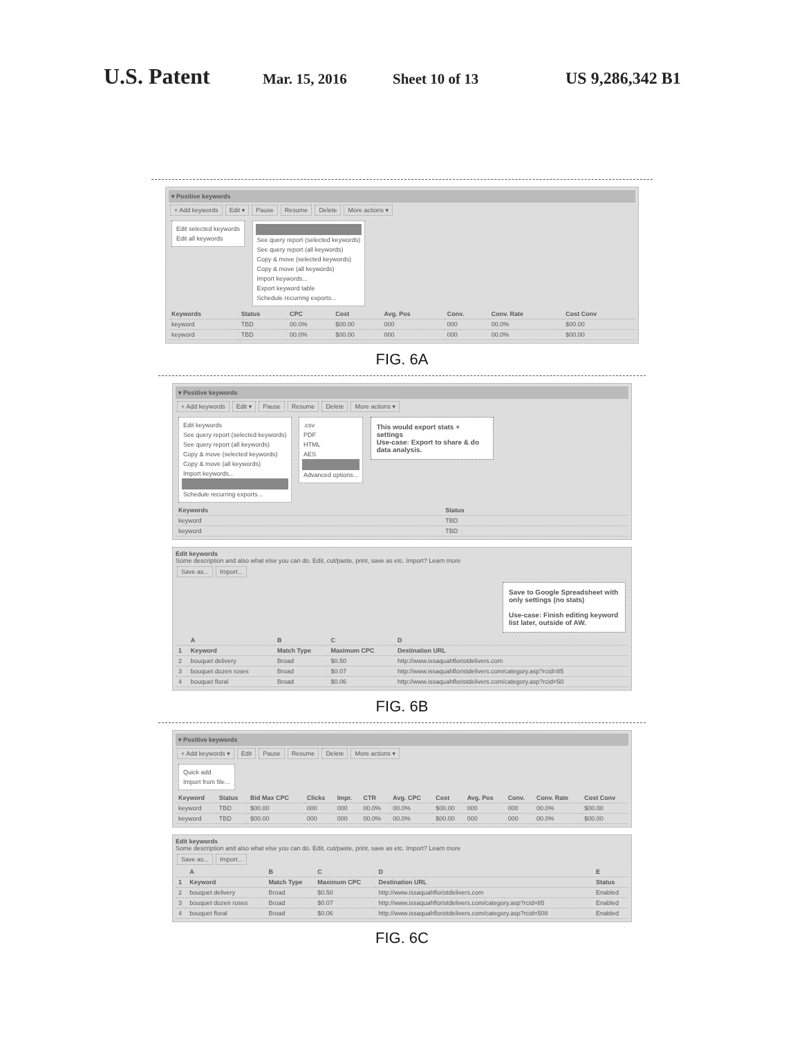U.S. Patent Mar. 15, 2016 Sheet 10 of 13 US 9,286,342 B1
▾ Positive keywords
+ Add keywords Edit ▾ Pause Resume Delete More actions ▾
Edit selected keywords
Edit all keywords
See query report (selected keywords)
See query report (all keywords)
Copy & move (selected keywords)
Copy & move (all keywords)
Import keywords...
Export keyword table
Schedule recurring exports...
| Keywords | Status | CPC | Cost | Avg. Pos | Conv. | Conv. Rate | Cost Conv |
| --- | --- | --- | --- | --- | --- | --- | --- |
| keyword | TBD | 00.0% | $00.00 | 000 | 000 | 00.0% | $00.00 |
| keyword | TBD | 00.0% | $00.00 | 000 | 000 | 00.0% | $00.00 |
FIG. 6A
▾ Positive keywords
+ Add keywords Edit ▾ Pause Resume Delete More actions ▾
Edit keywords
See query report (selected keywords)
See query report (all keywords)
Copy & move (selected keywords)
Copy & move (all keywords)
Import keywords...
Schedule recurring exports...
.csv
PDF
HTML
AES
Advanced options...
This would export stats + settings
Use-case: Export to share & do data analysis.
| Keywords | Status |
| --- | --- |
| keyword | TBD |
| keyword | TBD |
Edit keywords
Some description and also what else you can do. Edit, cut/paste, print, save as etc. Import? Learn more
Save as... Import...
Save to Google Spreadsheet with only settings (no stats)
Use-case: Finish editing keyword list later, outside of AW.
| | A | B | C | D |
| --- | --- | --- | --- | --- |
| 1 | Keyword | Match Type | Maximum CPC | Destination URL |
| 2 | bouquet delivery | Broad | $0.50 | http://www.issaquahfloristdelivers.com |
| 3 | bouquet dozen roses | Broad | $0.07 | http://www.issaquahfloristdelivers.com/category.asp?rcid=85 |
| 4 | bouquet floral | Broad | $0.06 | http://www.issaquahfloristdelivers.com/category.asp?rcid=50 |
FIG. 6B
▾ Positive keywords
+ Add keywords ▾ Edit Pause Resume Delete More actions ▾
Quick add
Import from file...
| Keyword | Status | Bid Max CPC | Clicks | Impr. | CTR | Avg. CPC | Cost | Avg. Pos | Conv. | Conv. Rate | Cost Conv |
| --- | --- | --- | --- | --- | --- | --- | --- | --- | --- | --- | --- |
| keyword | TBD | $00.00 | 000 | 000 | 00.0% | 00.0% | $00.00 | 000 | 000 | 00.0% | $00.00 |
| keyword | TBD | $00.00 | 000 | 000 | 00.0% | 00.0% | $00.00 | 000 | 000 | 00.0% | $00.00 |
Edit keywords
Some description and also what else you can do. Edit, cut/paste, print, save as etc. Import? Learn more
Save as... Import...
| | A | B | C | D | E |
| --- | --- | --- | --- | --- | --- |
| 1 | Keyword | Match Type | Maximum CPC | Destination URL | Status |
| 2 | bouquet delivery | Broad | $0.50 | http://www.issaquahfloristdelivers.com | Enabled |
| 3 | bouquet dozen roses | Broad | $0.07 | http://www.issaquahfloristdelivers.com/category.asp?rcid=85 | Enabled |
| 4 | bouquet floral | Broad | $0.06 | http://www.issaquahfloristdelivers.com/category.asp?rcid=508 | Enabled |
FIG. 6C